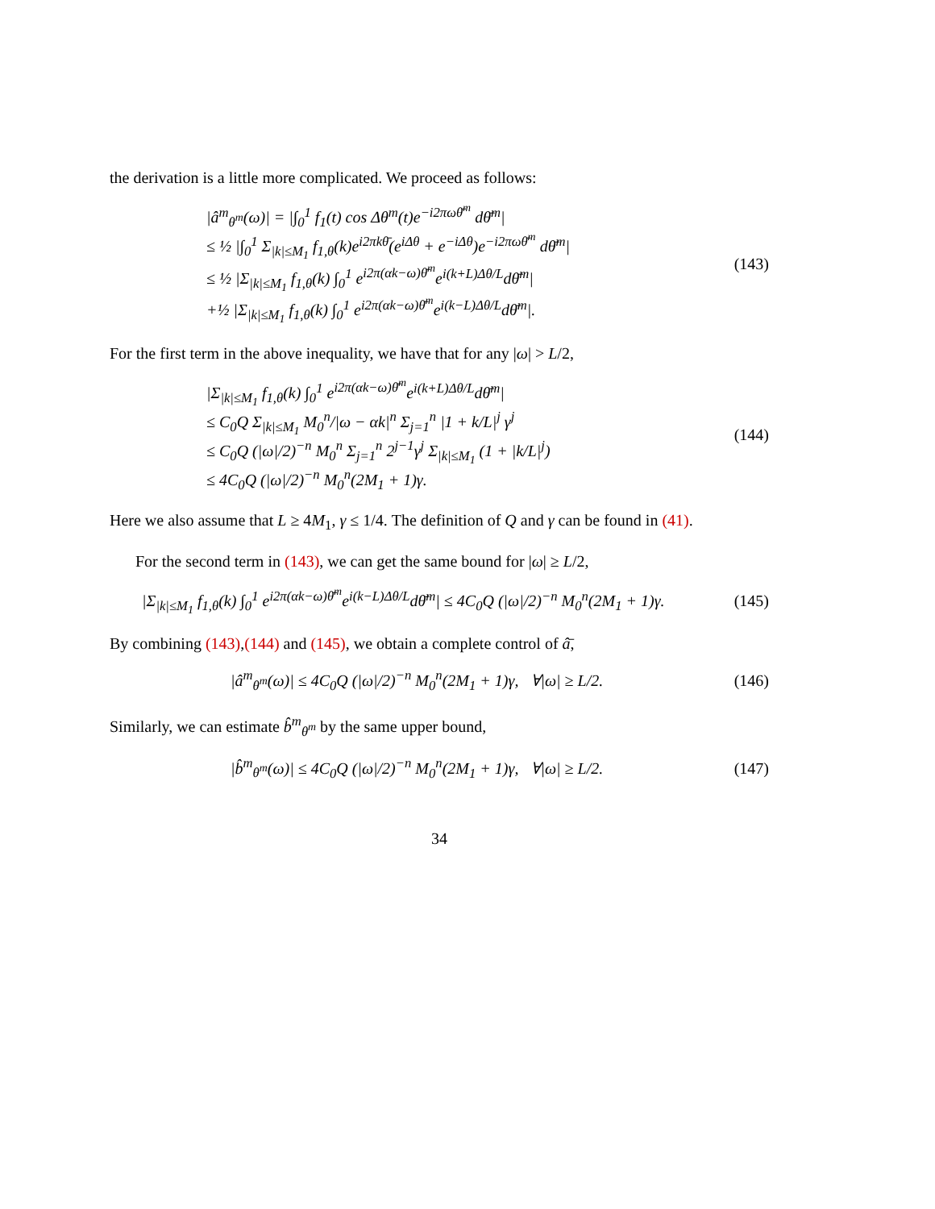the derivation is a little more complicated. We proceed as follows:
|â<sup>m</sup><sub>θ<sup>m</sup></sub>(ω)| = |∫<sub>0</sub><sup>1</sup> f<sub>1</sub>(t) cos Δθ<sup>m</sup>(t)e<sup>−i2πωθ̄<sup>m</sup></sup> dθ̄<sup>m</sup>|
≤ ½ |∫<sub>0</sub><sup>1</sup> Σ<sub>|k|≤M<sub>1</sub></sub> f<sub>1,θ</sub>(k)e<sup>i2πkθ̄</sup>(e<sup>iΔθ</sup> + e<sup>−iΔθ</sup>)e<sup>−i2πωθ̄<sup>m</sup></sup> dθ̄<sup>m</sup>|
≤ ½ |Σ<sub>|k|≤M<sub>1</sub></sub> f<sub>1,θ</sub>(k) ∫<sub>0</sub><sup>1</sup> e<sup>i2π(αk−ω)θ̄<sup>m</sup></sup>e<sup>i(k+L)Δθ/L</sup>dθ̄<sup>m</sup>|
+½ |Σ<sub>|k|≤M<sub>1</sub></sub> f<sub>1,θ</sub>(k) ∫<sub>0</sub><sup>1</sup> e<sup>i2π(αk−ω)θ̄<sup>m</sup></sup>e<sup>i(k−L)Δθ/L</sup>dθ̄<sup>m</sup>|.
(143)
For the first term in the above inequality, we have that for any |ω| > L/2,
|Σ<sub>|k|≤M<sub>1</sub></sub> f<sub>1,θ</sub>(k) ∫<sub>0</sub><sup>1</sup> e<sup>i2π(αk−ω)θ̄<sup>m</sup></sup>e<sup>i(k+L)Δθ/L</sup>dθ̄<sup>m</sup>|
≤ C<sub>0</sub>Q Σ<sub>|k|≤M<sub>1</sub></sub> M<sub>0</sub><sup>n</sup>/|ω − αk|<sup>n</sup> Σ<sub>j=1</sub><sup>n</sup> |1 + k/L|<sup>j</sup> γ<sup>j</sup>
≤ C<sub>0</sub>Q (|ω|/2)<sup>−n</sup> M<sub>0</sub><sup>n</sup> Σ<sub>j=1</sub><sup>n</sup> 2<sup>j−1</sup>γ<sup>j</sup> Σ<sub>|k|≤M<sub>1</sub></sub> (1 + |k/L|<sup>j</sup>)
≤ 4C<sub>0</sub>Q (|ω|/2)<sup>−n</sup> M<sub>0</sub><sup>n</sup>(2M<sub>1</sub> + 1)γ.
(144)
Here we also assume that L ≥ 4M<sub>1</sub>, γ ≤ 1/4. The definition of Q and γ can be found in (41).
For the second term in (143), we can get the same bound for |ω| ≥ L/2,
|Σ<sub>|k|≤M<sub>1</sub></sub> f<sub>1,θ</sub>(k) ∫<sub>0</sub><sup>1</sup> e<sup>i2π(αk−ω)θ̄<sup>m</sup></sup>e<sup>i(k−L)Δθ/L</sup>dθ̄<sup>m</sup>| ≤ 4C<sub>0</sub>Q (|ω|/2)<sup>−n</sup> M<sub>0</sub><sup>n</sup>(2M<sub>1</sub> + 1)γ.
(145)
By combining (143),(144) and (145), we obtain a complete control of â̄,
|â<sup>m</sup><sub>θ<sup>m</sup></sub>(ω)| ≤ 4C<sub>0</sub>Q (|ω|/2)<sup>−n</sup> M<sub>0</sub><sup>n</sup>(2M<sub>1</sub> + 1)γ, ∀|ω| ≥ L/2.
(146)
Similarly, we can estimate b̂<sup>m</sup><sub>θ<sup>m</sup></sub> by the same upper bound,
|b̂<sup>m</sup><sub>θ<sup>m</sup></sub>(ω)| ≤ 4C<sub>0</sub>Q (|ω|/2)<sup>−n</sup> M<sub>0</sub><sup>n</sup>(2M<sub>1</sub> + 1)γ, ∀|ω| ≥ L/2.
(147)
34